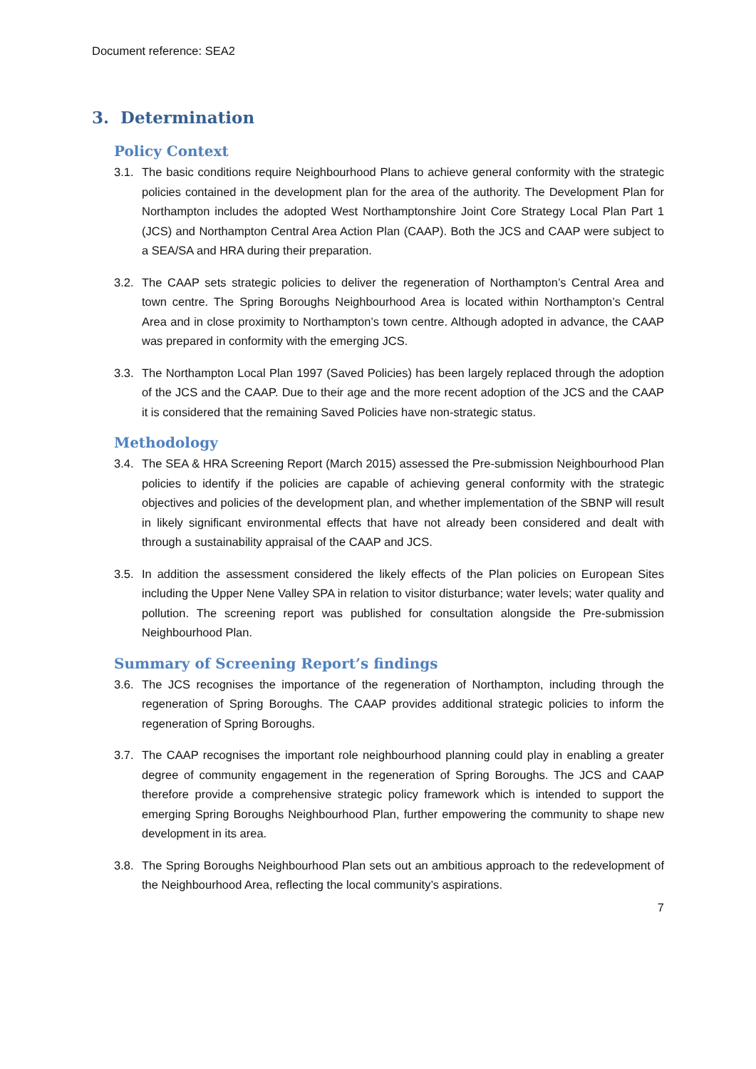Document reference: SEA2
3. Determination
Policy Context
3.1. The basic conditions require Neighbourhood Plans to achieve general conformity with the strategic policies contained in the development plan for the area of the authority. The Development Plan for Northampton includes the adopted West Northamptonshire Joint Core Strategy Local Plan Part 1 (JCS) and Northampton Central Area Action Plan (CAAP). Both the JCS and CAAP were subject to a SEA/SA and HRA during their preparation.
3.2. The CAAP sets strategic policies to deliver the regeneration of Northampton’s Central Area and town centre. The Spring Boroughs Neighbourhood Area is located within Northampton’s Central Area and in close proximity to Northampton’s town centre. Although adopted in advance, the CAAP was prepared in conformity with the emerging JCS.
3.3. The Northampton Local Plan 1997 (Saved Policies) has been largely replaced through the adoption of the JCS and the CAAP. Due to their age and the more recent adoption of the JCS and the CAAP it is considered that the remaining Saved Policies have non-strategic status.
Methodology
3.4. The SEA & HRA Screening Report (March 2015) assessed the Pre-submission Neighbourhood Plan policies to identify if the policies are capable of achieving general conformity with the strategic objectives and policies of the development plan, and whether implementation of the SBNP will result in likely significant environmental effects that have not already been considered and dealt with through a sustainability appraisal of the CAAP and JCS.
3.5. In addition the assessment considered the likely effects of the Plan policies on European Sites including the Upper Nene Valley SPA in relation to visitor disturbance; water levels; water quality and pollution. The screening report was published for consultation alongside the Pre-submission Neighbourhood Plan.
Summary of Screening Report’s findings
3.6. The JCS recognises the importance of the regeneration of Northampton, including through the regeneration of Spring Boroughs. The CAAP provides additional strategic policies to inform the regeneration of Spring Boroughs.
3.7. The CAAP recognises the important role neighbourhood planning could play in enabling a greater degree of community engagement in the regeneration of Spring Boroughs. The JCS and CAAP therefore provide a comprehensive strategic policy framework which is intended to support the emerging Spring Boroughs Neighbourhood Plan, further empowering the community to shape new development in its area.
3.8. The Spring Boroughs Neighbourhood Plan sets out an ambitious approach to the redevelopment of the Neighbourhood Area, reflecting the local community’s aspirations.
7